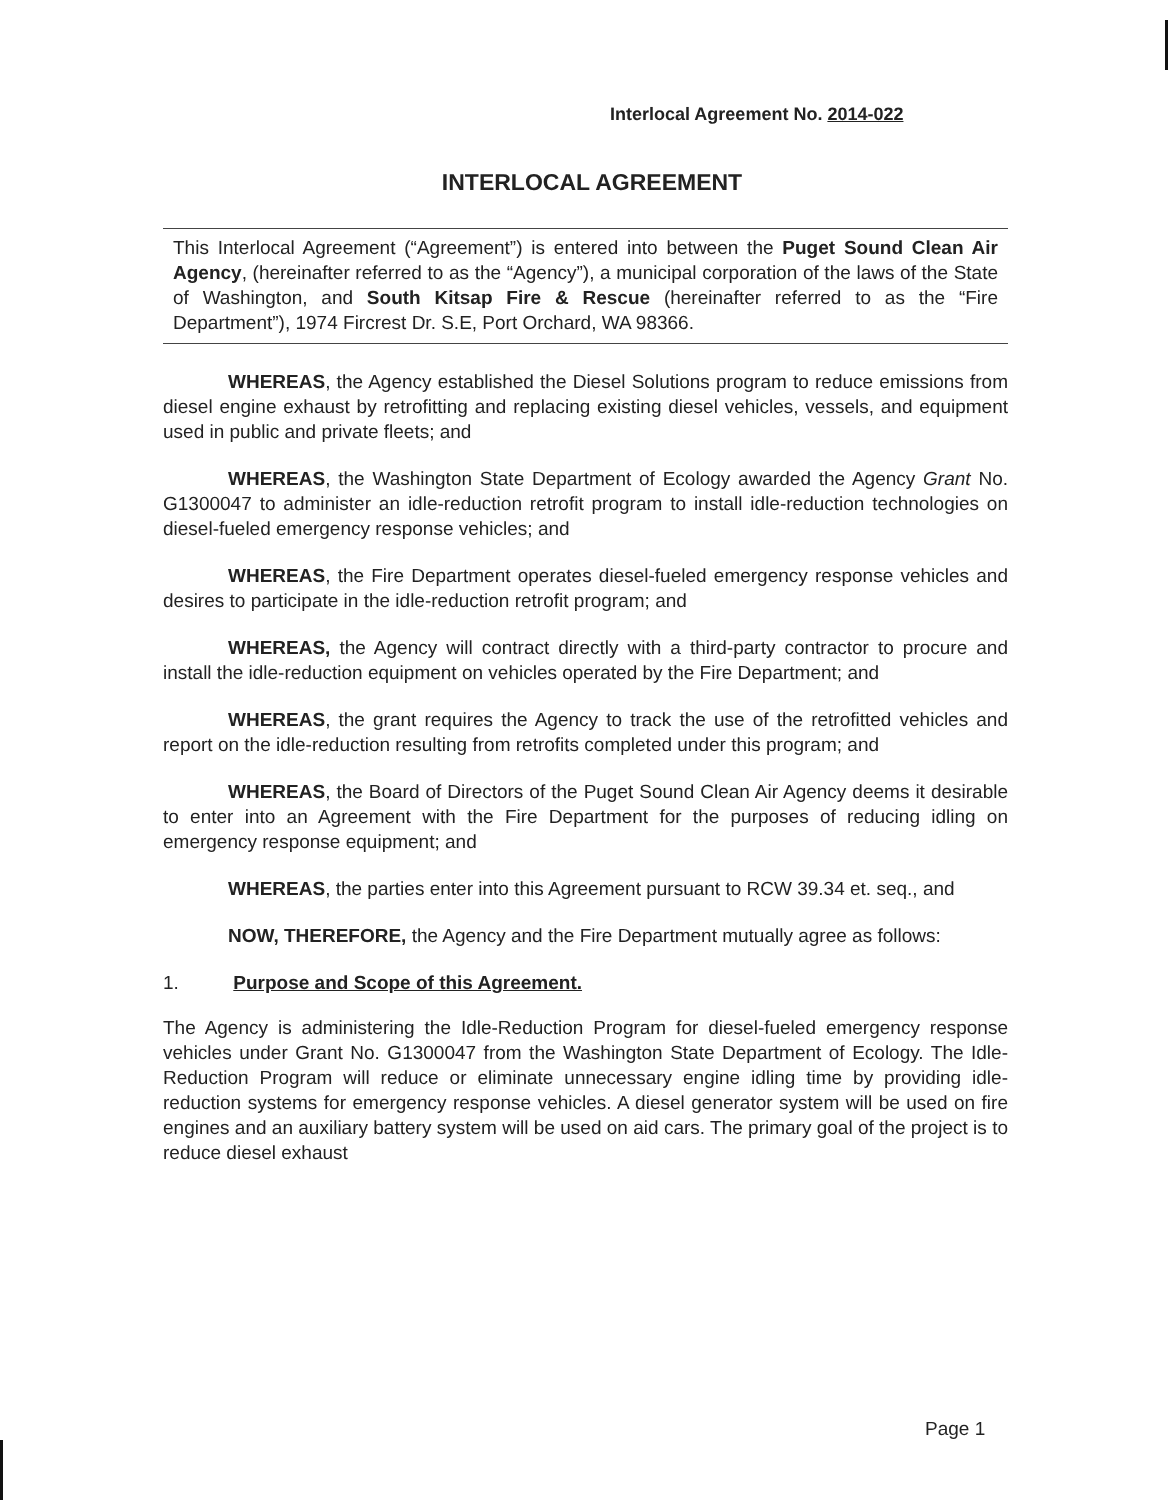Interlocal Agreement No. 2014-022
INTERLOCAL AGREEMENT
This Interlocal Agreement (“Agreement”) is entered into between the Puget Sound Clean Air Agency, (hereinafter referred to as the “Agency”), a municipal corporation of the laws of the State of Washington, and South Kitsap Fire & Rescue (hereinafter referred to as the “Fire Department”), 1974 Fircrest Dr. S.E, Port Orchard, WA 98366.
WHEREAS, the Agency established the Diesel Solutions program to reduce emissions from diesel engine exhaust by retrofitting and replacing existing diesel vehicles, vessels, and equipment used in public and private fleets; and
WHEREAS, the Washington State Department of Ecology awarded the Agency Grant No. G1300047 to administer an idle-reduction retrofit program to install idle-reduction technologies on diesel-fueled emergency response vehicles; and
WHEREAS, the Fire Department operates diesel-fueled emergency response vehicles and desires to participate in the idle-reduction retrofit program; and
WHEREAS, the Agency will contract directly with a third-party contractor to procure and install the idle-reduction equipment on vehicles operated by the Fire Department; and
WHEREAS, the grant requires the Agency to track the use of the retrofitted vehicles and report on the idle-reduction resulting from retrofits completed under this program; and
WHEREAS, the Board of Directors of the Puget Sound Clean Air Agency deems it desirable to enter into an Agreement with the Fire Department for the purposes of reducing idling on emergency response equipment; and
WHEREAS, the parties enter into this Agreement pursuant to RCW 39.34 et. seq., and
NOW, THEREFORE, the Agency and the Fire Department mutually agree as follows:
1. Purpose and Scope of this Agreement.
The Agency is administering the Idle-Reduction Program for diesel-fueled emergency response vehicles under Grant No. G1300047 from the Washington State Department of Ecology. The Idle-Reduction Program will reduce or eliminate unnecessary engine idling time by providing idle-reduction systems for emergency response vehicles. A diesel generator system will be used on fire engines and an auxiliary battery system will be used on aid cars. The primary goal of the project is to reduce diesel exhaust
Page 1